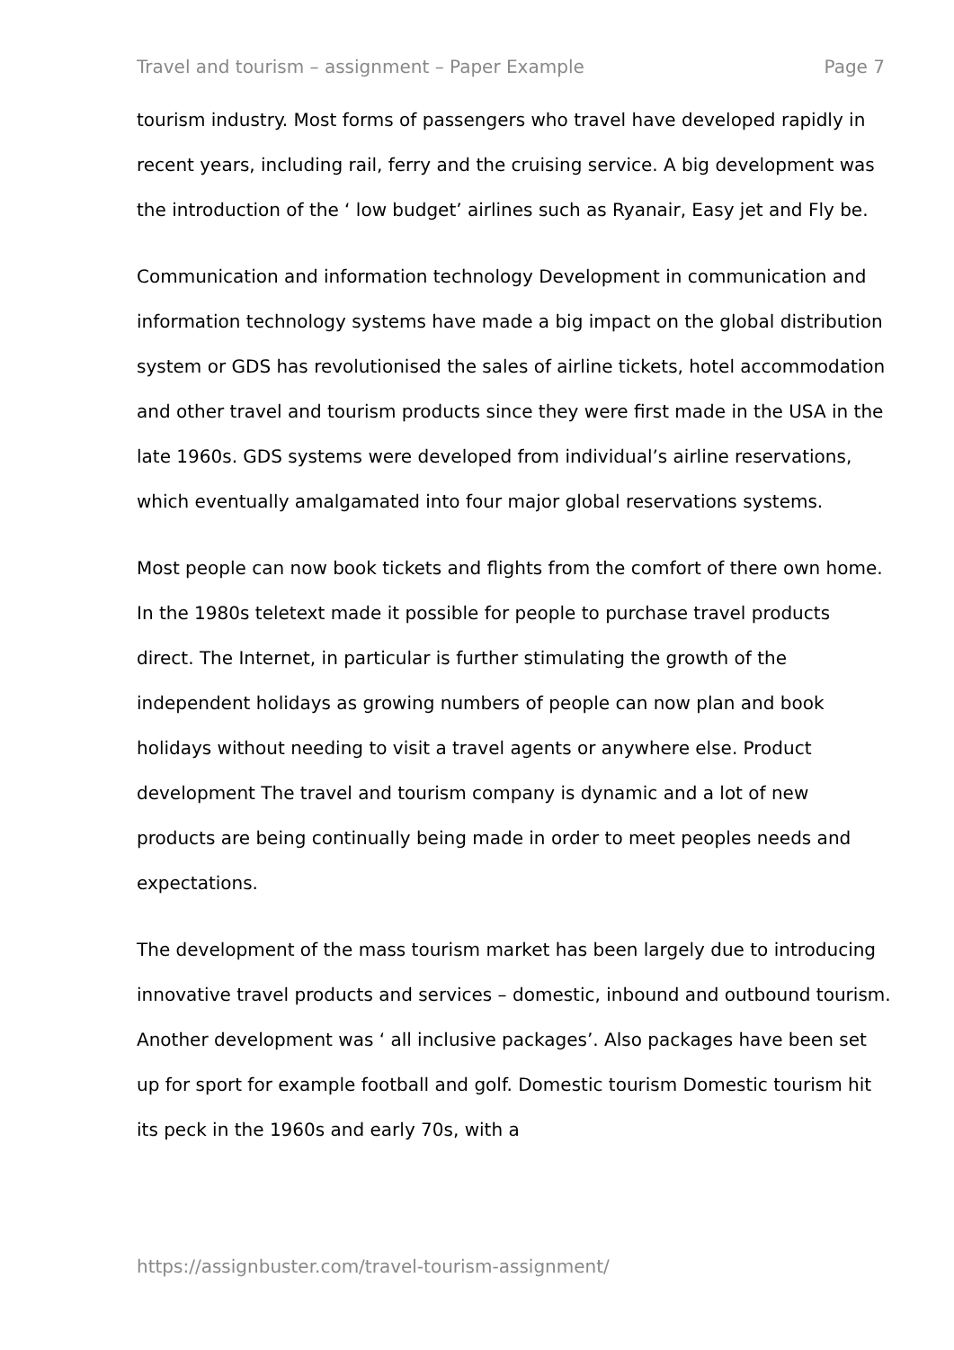Travel and tourism – assignment – Paper Example Page 7
tourism industry. Most forms of passengers who travel have developed rapidly in recent years, including rail, ferry and the cruising service. A big development was the introduction of the ‘ low budget’ airlines such as Ryanair, Easy jet and Fly be.
Communication and information technology Development in communication and information technology systems have made a big impact on the global distribution system or GDS has revolutionised the sales of airline tickets, hotel accommodation and other travel and tourism products since they were first made in the USA in the late 1960s. GDS systems were developed from individual’s airline reservations, which eventually amalgamated into four major global reservations systems.
Most people can now book tickets and flights from the comfort of there own home. In the 1980s teletext made it possible for people to purchase travel products direct. The Internet, in particular is further stimulating the growth of the independent holidays as growing numbers of people can now plan and book holidays without needing to visit a travel agents or anywhere else. Product development The travel and tourism company is dynamic and a lot of new products are being continually being made in order to meet peoples needs and expectations.
The development of the mass tourism market has been largely due to introducing innovative travel products and services – domestic, inbound and outbound tourism. Another development was ‘ all inclusive packages’. Also packages have been set up for sport for example football and golf. Domestic tourism Domestic tourism hit its peck in the 1960s and early 70s, with a
https://assignbuster.com/travel-tourism-assignment/